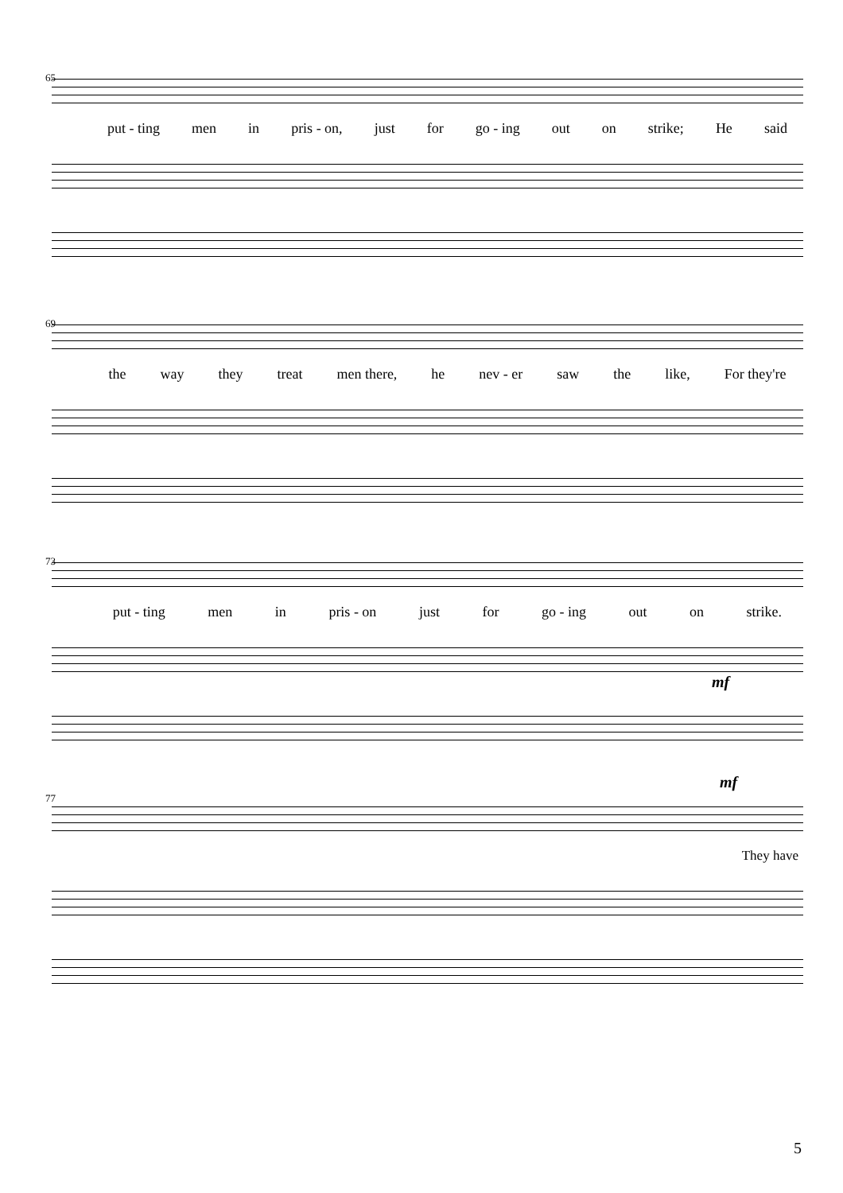65
put - ting men in pris - on, just for go - ing out on strike; He said
69
the way they treat men there, he nev - er saw the like, For they're
73
put - ting men in pris - on just for go - ing out on strike.
mf
mf
77
They have
5